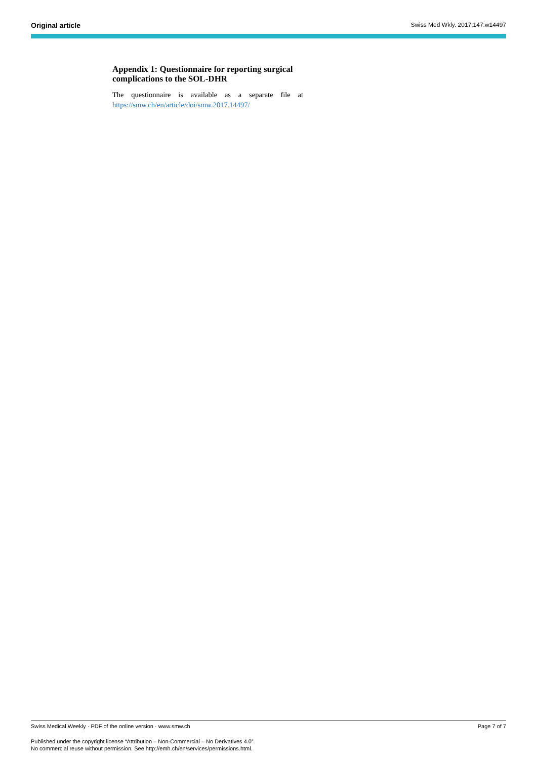Original article Swiss Med Wkly. 2017;147:w14497
Appendix 1: Questionnaire for reporting surgi­cal complications to the SOL-DHR
The questionnaire is available as a separate file at https://smw.ch/en/article/doi/smw.2017.14497/
Swiss Medical Weekly · PDF of the online version · www.smw.ch Page 7 of 7
Published under the copyright license “Attribution – Non-Commercial – No Derivatives 4.0”.
No commercial reuse without permission. See http://emh.ch/en/services/permissions.html.